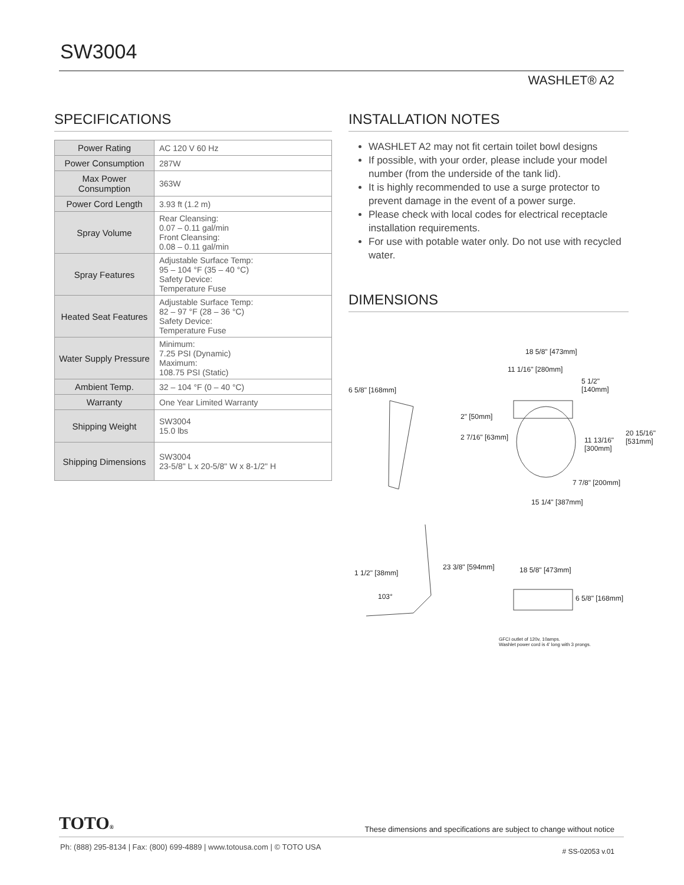SW3004
WASHLET® A2
SPECIFICATIONS
| Power Rating | AC 120 V 60 Hz |
| Power Consumption | 287W |
| Max Power Consumption | 363W |
| Power Cord Length | 3.93 ft (1.2 m) |
| Spray Volume | Rear Cleansing: 0.07 – 0.11 gal/min Front Cleansing: 0.08 – 0.11 gal/min |
| Spray Features | Adjustable Surface Temp: 95 – 104 °F (35 – 40 °C) Safety Device: Temperature Fuse |
| Heated Seat Features | Adjustable Surface Temp: 82 – 97 °F (28 – 36 °C) Safety Device: Temperature Fuse |
| Water Supply Pressure | Minimum: 7.25 PSI (Dynamic) Maximum: 108.75 PSI (Static) |
| Ambient Temp. | 32 – 104 °F (0 – 40 °C) |
| Warranty | One Year Limited Warranty |
| Shipping Weight | SW3004 15.0 lbs |
| Shipping Dimensions | SW3004 23-5/8" L x 20-5/8" W x 8-1/2" H |
INSTALLATION NOTES
WASHLET A2 may not fit certain toilet bowl designs
If possible, with your order, please include your model number (from the underside of the tank lid).
It is highly recommended to use a surge protector to prevent damage in the event of a power surge.
Please check with local codes for electrical receptacle installation requirements.
For use with potable water only. Do not use with recycled water.
DIMENSIONS
18 5/8" [473mm]
11 1/16" [280mm]
5 1/2" [140mm]
6 5/8" [168mm]
2" [50mm]
2 7/16" [63mm] 11 13/16" [300mm]
20 15/16" [531mm]
7 7/8" [200mm]
15 1/4" [387mm]
23 3/8" [594mm]
1 1/2" [38mm]
103°
18 5/8" [473mm]
6 5/8" [168mm]
GFCI outlet of 120v, 10amps.
Washlet power cord is 4' long with 3 prongs.
TOTO®
These dimensions and specifications are subject to change without notice
Ph: (888) 295-8134 | Fax: (800) 699-4889 | www.totousa.com | © TOTO USA
# SS-02053 v.01